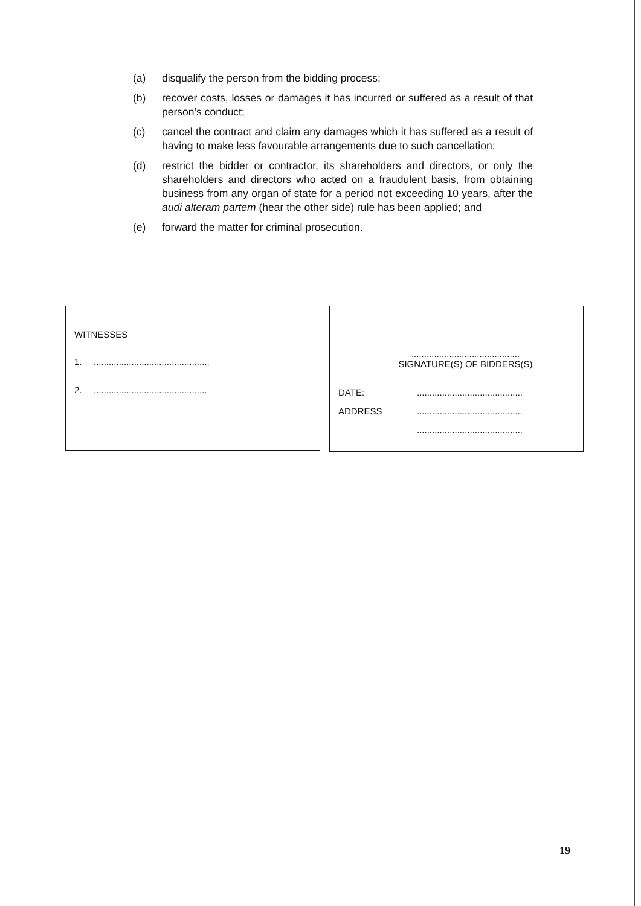(a) disqualify the person from the bidding process;
(b) recover costs, losses or damages it has incurred or suffered as a result of that person’s conduct;
(c) cancel the contract and claim any damages which it has suffered as a result of having to make less favourable arrangements due to such cancellation;
(d) restrict the bidder or contractor, its shareholders and directors, or only the shareholders and directors who acted on a fraudulent basis, from obtaining business from any organ of state for a period not exceeding 10 years, after the audi alteram partem (hear the other side) rule has been applied; and
(e) forward the matter for criminal prosecution.
WITNESSES
1...............................................
2..............................................
...........................................
SIGNATURE(S) OF BIDDERS(S)
DATE:..........................................
ADDRESS..........................................
..........................................
19